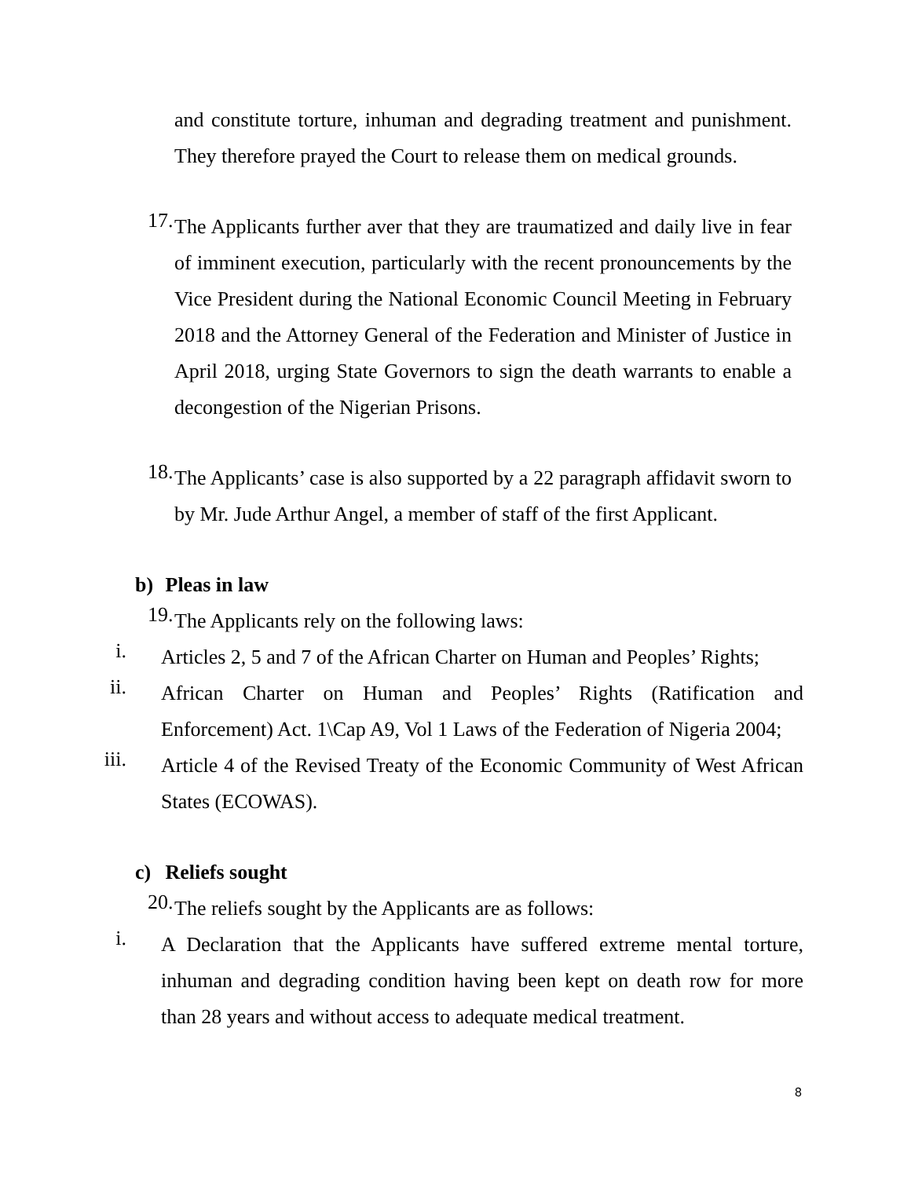and constitute torture, inhuman and degrading treatment and punishment. They therefore prayed the Court to release them on medical grounds.
17.
The Applicants further aver that they are traumatized and daily live in fear of imminent execution, particularly with the recent pronouncements by the Vice President during the National Economic Council Meeting in February 2018 and the Attorney General of the Federation and Minister of Justice in April 2018, urging State Governors to sign the death warrants to enable a decongestion of the Nigerian Prisons.
18.
The Applicants’ case is also supported by a 22 paragraph affidavit sworn to by Mr. Jude Arthur Angel, a member of staff of the first Applicant.
b) Pleas in law
19.
The Applicants rely on the following laws:
i.
Articles 2, 5 and 7 of the African Charter on Human and Peoples’ Rights;
ii.
African Charter on Human and Peoples’ Rights (Ratification and Enforcement) Act. 1\Cap A9, Vol 1 Laws of the Federation of Nigeria 2004;
iii.
Article 4 of the Revised Treaty of the Economic Community of West African States (ECOWAS).
c) Reliefs sought
20.
The reliefs sought by the Applicants are as follows:
i.
A Declaration that the Applicants have suffered extreme mental torture, inhuman and degrading condition having been kept on death row for more than 28 years and without access to adequate medical treatment.
8